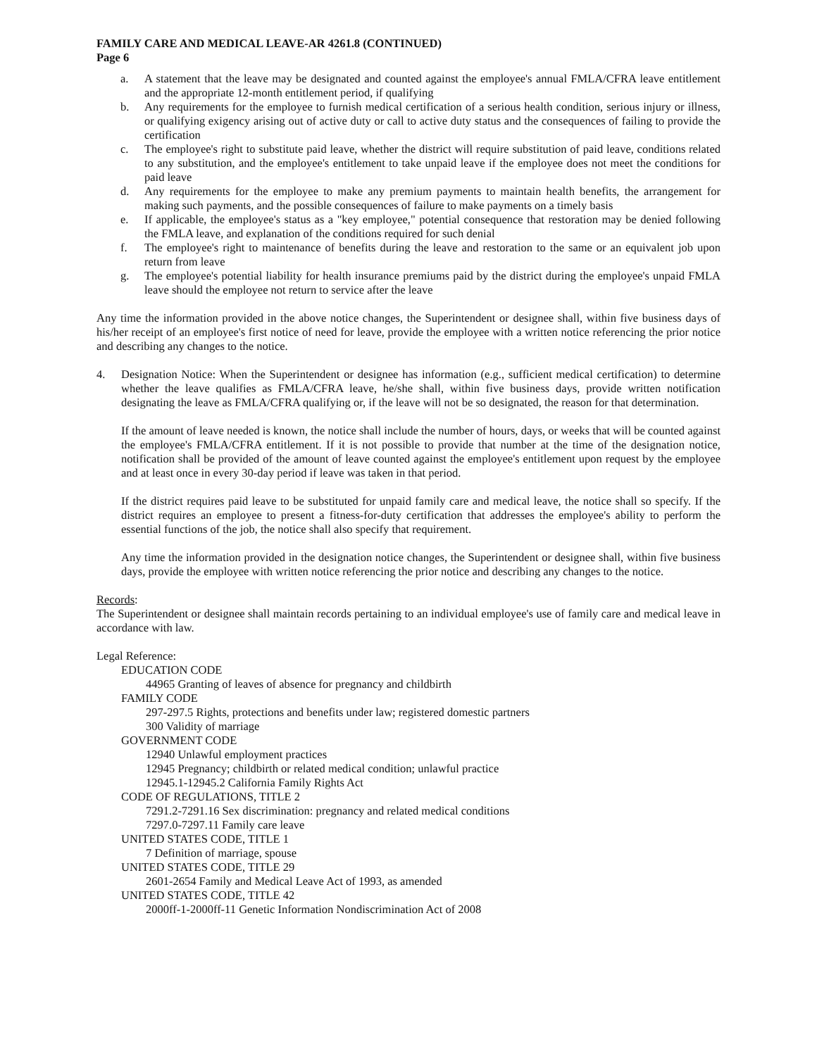FAMILY CARE AND MEDICAL LEAVE-AR 4261.8 (CONTINUED)
Page 6
a. A statement that the leave may be designated and counted against the employee's annual FMLA/CFRA leave entitlement and the appropriate 12-month entitlement period, if qualifying
b. Any requirements for the employee to furnish medical certification of a serious health condition, serious injury or illness, or qualifying exigency arising out of active duty or call to active duty status and the consequences of failing to provide the certification
c. The employee's right to substitute paid leave, whether the district will require substitution of paid leave, conditions related to any substitution, and the employee's entitlement to take unpaid leave if the employee does not meet the conditions for paid leave
d. Any requirements for the employee to make any premium payments to maintain health benefits, the arrangement for making such payments, and the possible consequences of failure to make payments on a timely basis
e. If applicable, the employee's status as a "key employee," potential consequence that restoration may be denied following the FMLA leave, and explanation of the conditions required for such denial
f. The employee's right to maintenance of benefits during the leave and restoration to the same or an equivalent job upon return from leave
g. The employee's potential liability for health insurance premiums paid by the district during the employee's unpaid FMLA leave should the employee not return to service after the leave
Any time the information provided in the above notice changes, the Superintendent or designee shall, within five business days of his/her receipt of an employee's first notice of need for leave, provide the employee with a written notice referencing the prior notice and describing any changes to the notice.
4. Designation Notice: When the Superintendent or designee has information (e.g., sufficient medical certification) to determine whether the leave qualifies as FMLA/CFRA leave, he/she shall, within five business days, provide written notification designating the leave as FMLA/CFRA qualifying or, if the leave will not be so designated, the reason for that determination.
If the amount of leave needed is known, the notice shall include the number of hours, days, or weeks that will be counted against the employee's FMLA/CFRA entitlement. If it is not possible to provide that number at the time of the designation notice, notification shall be provided of the amount of leave counted against the employee's entitlement upon request by the employee and at least once in every 30-day period if leave was taken in that period.
If the district requires paid leave to be substituted for unpaid family care and medical leave, the notice shall so specify. If the district requires an employee to present a fitness-for-duty certification that addresses the employee's ability to perform the essential functions of the job, the notice shall also specify that requirement.
Any time the information provided in the designation notice changes, the Superintendent or designee shall, within five business days, provide the employee with written notice referencing the prior notice and describing any changes to the notice.
Records:
The Superintendent or designee shall maintain records pertaining to an individual employee's use of family care and medical leave in accordance with law.
Legal Reference:
EDUCATION CODE
44965 Granting of leaves of absence for pregnancy and childbirth
FAMILY CODE
297-297.5 Rights, protections and benefits under law; registered domestic partners
300 Validity of marriage
GOVERNMENT CODE
12940 Unlawful employment practices
12945 Pregnancy; childbirth or related medical condition; unlawful practice
12945.1-12945.2 California Family Rights Act
CODE OF REGULATIONS, TITLE 2
7291.2-7291.16 Sex discrimination: pregnancy and related medical conditions
7297.0-7297.11 Family care leave
UNITED STATES CODE, TITLE 1
7 Definition of marriage, spouse
UNITED STATES CODE, TITLE 29
2601-2654 Family and Medical Leave Act of 1993, as amended
UNITED STATES CODE, TITLE 42
2000ff-1-2000ff-11 Genetic Information Nondiscrimination Act of 2008